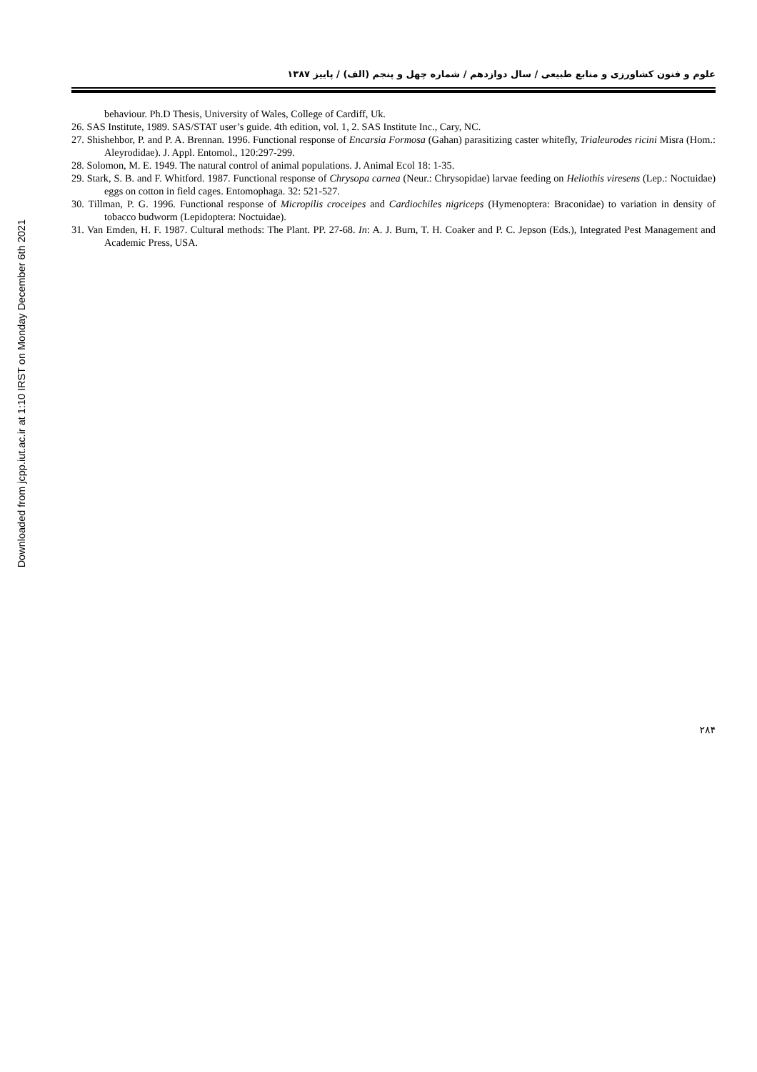Downloaded from jcpp.iut.ac.ir at 1:10 IRST on Monday December 6th 2021
علوم و فنون کشاورزی و منابع طبیعی / سال دوازدهم / شماره چهل و پنجم (الف) / پاییز ۱۳۸۷
behaviour. Ph.D Thesis, University of Wales, College of Cardiff, Uk.
26. SAS Institute, 1989. SAS/STAT user’s guide. 4th edition, vol. 1, 2. SAS Institute Inc., Cary, NC.
27. Shishehbor, P. and P. A. Brennan. 1996. Functional response of Encarsia Formosa (Gahan) parasitizing caster whitefly, Trialeurodes ricini Misra (Hom.: Aleyrodidae). J. Appl. Entomol., 120:297-299.
28. Solomon, M. E. 1949. The natural control of animal populations. J. Animal Ecol 18: 1-35.
29. Stark, S. B. and F. Whitford. 1987. Functional response of Chrysopa carnea (Neur.: Chrysopidae) larvae feeding on Heliothis viresens (Lep.: Noctuidae) eggs on cotton in field cages. Entomophaga. 32: 521-527.
30. Tillman, P. G. 1996. Functional response of Micropilis croceipes and Cardiochiles nigriceps (Hymenoptera: Braconidae) to variation in density of tobacco budworm (Lepidoptera: Noctuidae).
31. Van Emden, H. F. 1987. Cultural methods: The Plant. PP. 27-68. In: A. J. Burn, T. H. Coaker and P. C. Jepson (Eds.), Integrated Pest Management and Academic Press, USA.
۲۸۴